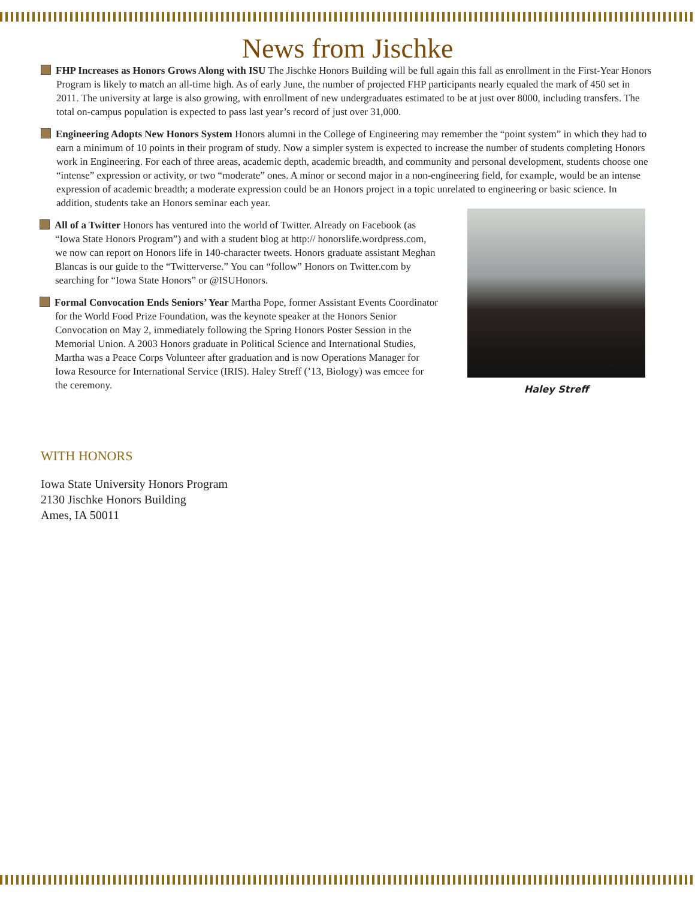News from Jischke
FHP Increases as Honors Grows Along with ISU The Jischke Honors Building will be full again this fall as enrollment in the First-Year Honors Program is likely to match an all-time high. As of early June, the number of projected FHP participants nearly equaled the mark of 450 set in 2011. The university at large is also growing, with enrollment of new undergraduates estimated to be at just over 8000, including transfers. The total on-campus population is expected to pass last year’s record of just over 31,000.
Engineering Adopts New Honors System Honors alumni in the College of Engineering may remember the “point system” in which they had to earn a minimum of 10 points in their program of study. Now a simpler system is expected to increase the number of students completing Honors work in Engineering. For each of three areas, academic depth, academic breadth, and community and personal development, students choose one “intense” expression or activity, or two “moderate” ones. A minor or second major in a non-engineering field, for example, would be an intense expression of academic breadth; a moderate expression could be an Honors project in a topic unrelated to engineering or basic science. In addition, students take an Honors seminar each year.
All of a Twitter Honors has ventured into the world of Twitter. Already on Facebook (as “Iowa State Honors Program”) and with a student blog at http:// honorslife.wordpress.com, we now can report on Honors life in 140-character tweets. Honors graduate assistant Meghan Blancas is our guide to the “Twitterverse.” You can “follow” Honors on Twitter.com by searching for “Iowa State Honors” or @ISUHonors.
Formal Convocation Ends Seniors’ Year Martha Pope, former Assistant Events Coordinator for the World Food Prize Foundation, was the keynote speaker at the Honors Senior Convocation on May 2, immediately following the Spring Honors Poster Session in the Memorial Union. A 2003 Honors graduate in Political Science and International Studies, Martha was a Peace Corps Volunteer after graduation and is now Operations Manager for Iowa Resource for International Service (IRIS). Haley Streff (’13, Biology) was emcee for the ceremony.
Haley Streff
WITH HONORS
Iowa State University Honors Program
2130 Jischke Honors Building
Ames, IA 50011